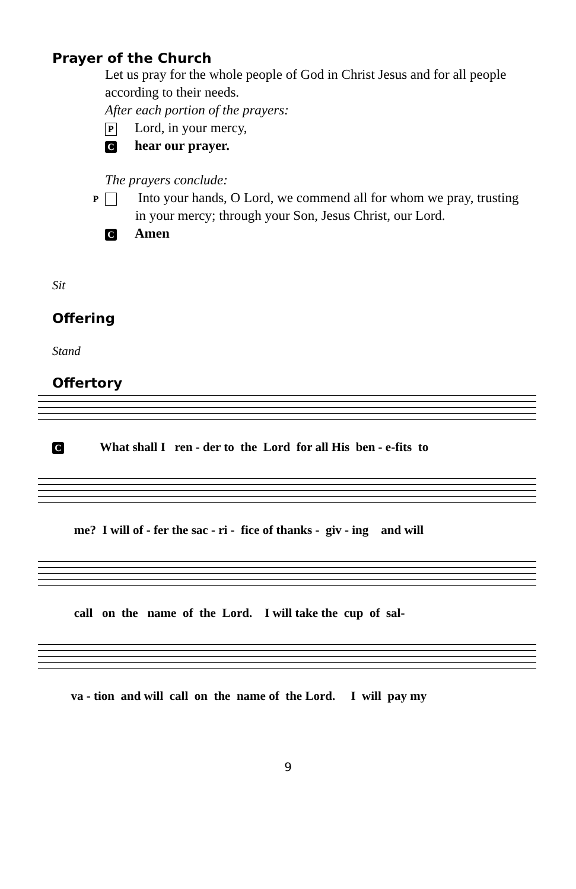Prayer of the Church
Let us pray for the whole people of God in Christ Jesus and for all people according to their needs.
After each portion of the prayers:
P Lord, in your mercy,
Chear our prayer.
The prayers conclude:
P Into your hands, O Lord, we commend all for whom we pray, trusting in your mercy; through your Son, Jesus Christ, our Lord.
C Amen
Sit
Offering
Stand
Offertory
C What shall I ren - der to the Lord for all His ben - e-fits to
me? I will of - fer the sac - ri - fice of thanks - giv - ing and will
call on the name of the Lord. I will take the cup of sal-
va - tion and will call on the name of the Lord. I will pay my
9